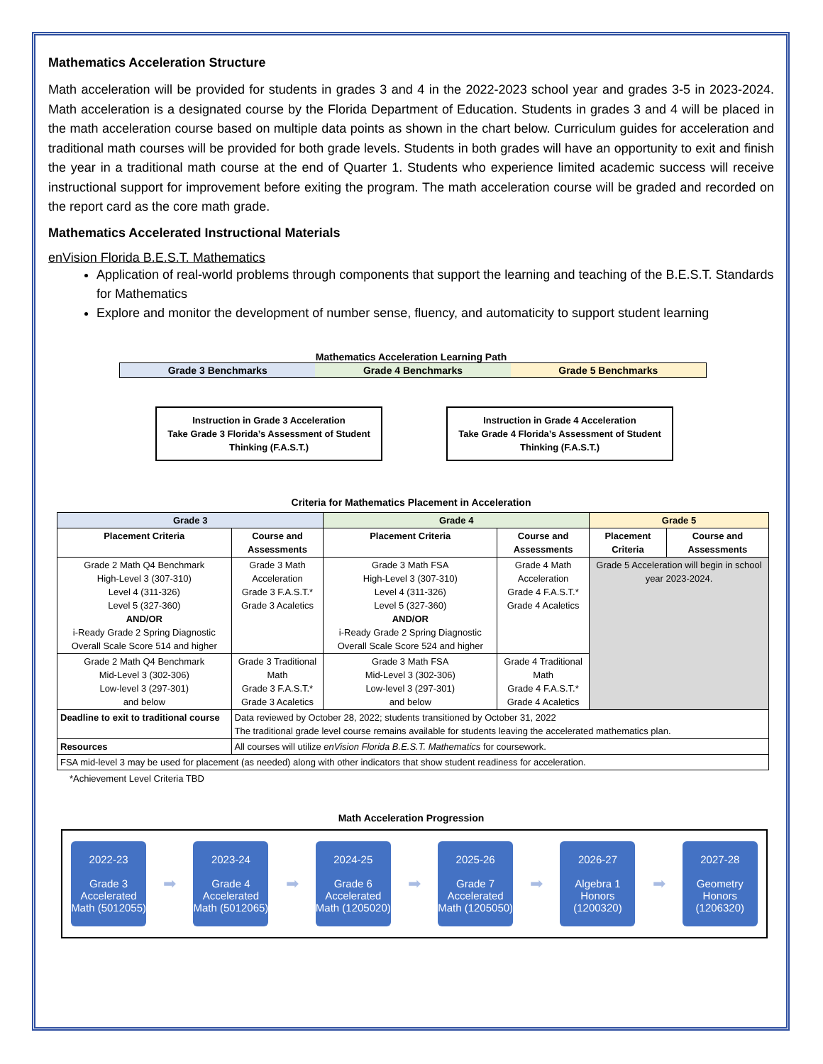Mathematics Acceleration Structure
Math acceleration will be provided for students in grades 3 and 4 in the 2022-2023 school year and grades 3-5 in 2023-2024. Math acceleration is a designated course by the Florida Department of Education. Students in grades 3 and 4 will be placed in the math acceleration course based on multiple data points as shown in the chart below. Curriculum guides for acceleration and traditional math courses will be provided for both grade levels. Students in both grades will have an opportunity to exit and finish the year in a traditional math course at the end of Quarter 1. Students who experience limited academic success will receive instructional support for improvement before exiting the program. The math acceleration course will be graded and recorded on the report card as the core math grade.
Mathematics Accelerated Instructional Materials
enVision Florida B.E.S.T. Mathematics
Application of real-world problems through components that support the learning and teaching of the B.E.S.T. Standards for Mathematics
Explore and monitor the development of number sense, fluency, and automaticity to support student learning
Mathematics Acceleration Learning Path
Grade 3 Benchmarks Grade 4 Benchmarks Grade 5 Benchmarks
Instruction in Grade 3 Acceleration
Take Grade 3 Florida’s Assessment of Student Thinking (F.A.S.T.)
Instruction in Grade 4 Acceleration
Take Grade 4 Florida’s Assessment of Student Thinking (F.A.S.T.)
Criteria for Mathematics Placement in Acceleration
| Grade 3 | | Grade 4 | | Grade 5 | |
| --- | --- | --- | --- | --- | --- |
| Placement Criteria | Course and Assessments | Placement Criteria | Course and Assessments | Placement Criteria | Course and Assessments |
| Grade 2 Math Q4 Benchmark High-Level 3 (307-310) Level 4 (311-326) Level 5 (327-360) AND/OR i-Ready Grade 2 Spring Diagnostic Overall Scale Score 514 and higher | Grade 3 Math Acceleration Grade 3 F.A.S.T.* Grade 3 Acaletics | Grade 3 Math FSA High-Level 3 (307-310) Level 4 (311-326) Level 5 (327-360) AND/OR i-Ready Grade 2 Spring Diagnostic Overall Scale Score 524 and higher | Grade 4 Math Acceleration Grade 4 F.A.S.T.* Grade 4 Acaletics | Grade 5 Acceleration will begin in school year 2023-2024. | |
| Grade 2 Math Q4 Benchmark Mid-Level 3 (302-306) Low-level 3 (297-301) and below | Grade 3 Traditional Math Grade 3 F.A.S.T.* Grade 3 Acaletics | Grade 3 Math FSA Mid-Level 3 (302-306) Low-level 3 (297-301) and below | Grade 4 Traditional Math Grade 4 F.A.S.T.* Grade 4 Acaletics | | |
| Deadline to exit to traditional course | Data reviewed by October 28, 2022; students transitioned by October 31, 2022 The traditional grade level course remains available for students leaving the accelerated mathematics plan. | | | | |
| Resources | All courses will utilize enVision Florida B.E.S.T. Mathematics for coursework. | | | | |
| FSA mid-level 3 may be used for placement (as needed) along with other indicators that show student readiness for acceleration. | | | | | |
*Achievement Level Criteria TBD
Math Acceleration Progression
2022-23
Grade 3 Accelerated Math (5012055)
➡
2023-24
Grade 4 Accelerated Math (5012065)
➡
2024-25
Grade 6 Accelerated Math (1205020)
➡
2025-26
Grade 7 Accelerated Math (1205050)
➡
2026-27
Algebra 1 Honors (1200320)
➡
2027-28
Geometry Honors (1206320)